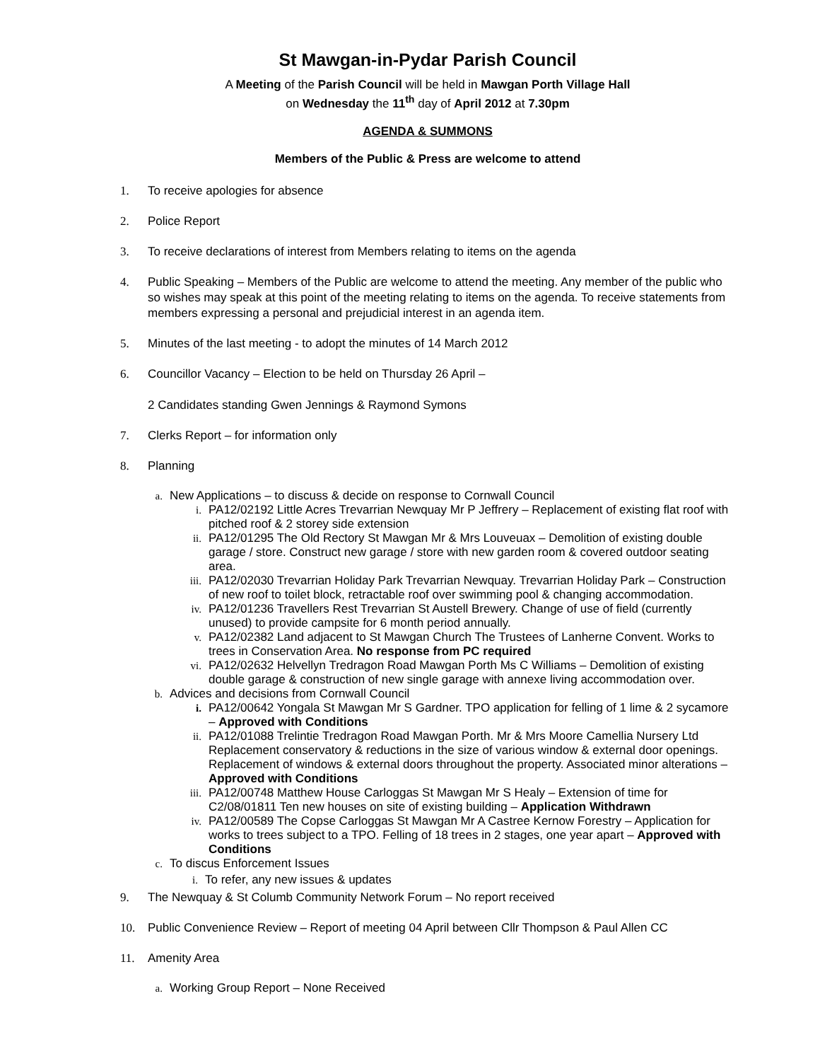St Mawgan-in-Pydar Parish Council
A Meeting of the Parish Council will be held in Mawgan Porth Village Hall
on Wednesday the 11<sup>th</sup> day of April 2012 at 7.30pm
AGENDA & SUMMONS
Members of the Public & Press are welcome to attend
1. To receive apologies for absence
2. Police Report
3. To receive declarations of interest from Members relating to items on the agenda
4. Public Speaking – Members of the Public are welcome to attend the meeting. Any member of the public who so wishes may speak at this point of the meeting relating to items on the agenda. To receive statements from members expressing a personal and prejudicial interest in an agenda item.
5. Minutes of the last meeting - to adopt the minutes of 14 March 2012
6. Councillor Vacancy – Election to be held on Thursday 26 April –
2 Candidates standing Gwen Jennings & Raymond Symons
7. Clerks Report – for information only
8. Planning
a. New Applications – to discuss & decide on response to Cornwall Council
i. PA12/02192 Little Acres Trevarrian Newquay Mr P Jeffrery – Replacement of existing flat roof with pitched roof & 2 storey side extension
ii. PA12/01295 The Old Rectory St Mawgan Mr & Mrs Louveuax – Demolition of existing double garage / store. Construct new garage / store with new garden room & covered outdoor seating area.
iii. PA12/02030 Trevarrian Holiday Park Trevarrian Newquay. Trevarrian Holiday Park – Construction of new roof to toilet block, retractable roof over swimming pool & changing accommodation.
iv. PA12/01236 Travellers Rest Trevarrian St Austell Brewery. Change of use of field (currently unused) to provide campsite for 6 month period annually.
v. PA12/02382 Land adjacent to St Mawgan Church The Trustees of Lanherne Convent. Works to trees in Conservation Area. No response from PC required
vi. PA12/02632 Helvellyn Tredragon Road Mawgan Porth Ms C Williams – Demolition of existing double garage & construction of new single garage with annexe living accommodation over.
b. Advices and decisions from Cornwall Council
i. PA12/00642 Yongala St Mawgan Mr S Gardner. TPO application for felling of 1 lime & 2 sycamore – Approved with Conditions
ii. PA12/01088 Trelintie Tredragon Road Mawgan Porth. Mr & Mrs Moore Camellia Nursery Ltd Replacement conservatory & reductions in the size of various window & external door openings. Replacement of windows & external doors throughout the property. Associated minor alterations – Approved with Conditions
iii. PA12/00748 Matthew House Carloggas St Mawgan Mr S Healy – Extension of time for C2/08/01811 Ten new houses on site of existing building – Application Withdrawn
iv. PA12/00589 The Copse Carloggas St Mawgan Mr A Castree Kernow Forestry – Application for works to trees subject to a TPO. Felling of 18 trees in 2 stages, one year apart – Approved with Conditions
c. To discus Enforcement Issues
i. To refer, any new issues & updates
9. The Newquay & St Columb Community Network Forum – No report received
10. Public Convenience Review – Report of meeting 04 April between Cllr Thompson & Paul Allen CC
11. Amenity Area
a. Working Group Report – None Received